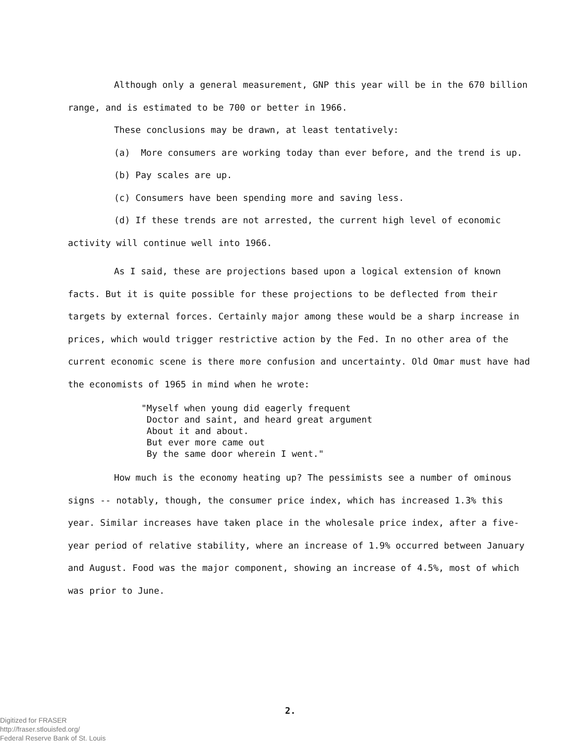Although only a general measurement, GNP this year will be in the 670 billion range, and is estimated to be 700 or better in 1966.
These conclusions may be drawn, at least tentatively:
(a) More consumers are working today than ever before, and the trend is up.
(b) Pay scales are up.
(c) Consumers have been spending more and saving less.
(d) If these trends are not arrested, the current high level of economic activity will continue well into 1966.
As I said, these are projections based upon a logical extension of known facts. But it is quite possible for these projections to be deflected from their targets by external forces. Certainly major among these would be a sharp increase in prices, which would trigger restrictive action by the Fed. In no other area of the current economic scene is there more confusion and uncertainty. Old Omar must have had the economists of 1965 in mind when he wrote:
"Myself when young did eagerly frequent
Doctor and saint, and heard great argument
About it and about.
But ever more came out
By the same door wherein I went."
How much is the economy heating up? The pessimists see a number of ominous signs -- notably, though, the consumer price index, which has increased 1.3% this year. Similar increases have taken place in the wholesale price index, after a five-year period of relative stability, where an increase of 1.9% occurred between January and August. Food was the major component, showing an increase of 4.5%, most of which was prior to June.
2.
Digitized for FRASER
http://fraser.stlouisfed.org/
Federal Reserve Bank of St. Louis